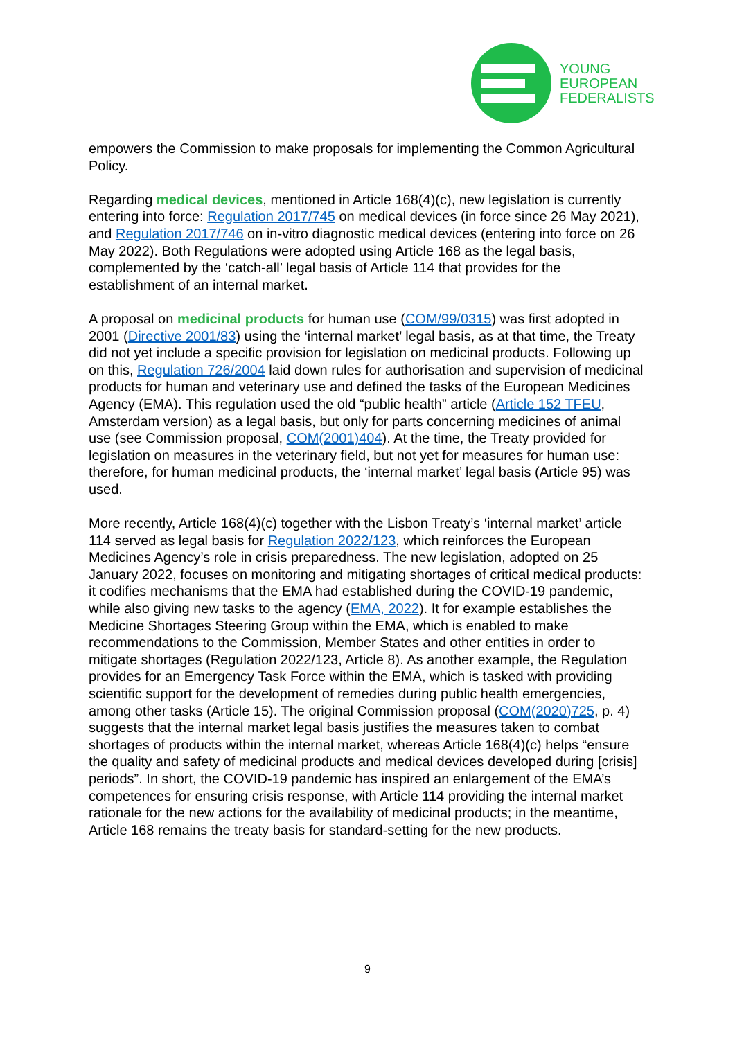YOUNG
EUROPEAN
FEDERALISTS
empowers the Commission to make proposals for implementing the Common Agricultural Policy.
Regarding medical devices, mentioned in Article 168(4)(c), new legislation is currently entering into force: Regulation 2017/745 on medical devices (in force since 26 May 2021), and Regulation 2017/746 on in-vitro diagnostic medical devices (entering into force on 26 May 2022). Both Regulations were adopted using Article 168 as the legal basis, complemented by the ‘catch-all’ legal basis of Article 114 that provides for the establishment of an internal market.
A proposal on medicinal products for human use (COM/99/0315) was first adopted in 2001 (Directive 2001/83) using the ‘internal market’ legal basis, as at that time, the Treaty did not yet include a specific provision for legislation on medicinal products. Following up on this, Regulation 726/2004 laid down rules for authorisation and supervision of medicinal products for human and veterinary use and defined the tasks of the European Medicines Agency (EMA). This regulation used the old “public health” article (Article 152 TFEU, Amsterdam version) as a legal basis, but only for parts concerning medicines of animal use (see Commission proposal, COM(2001)404). At the time, the Treaty provided for legislation on measures in the veterinary field, but not yet for measures for human use: therefore, for human medicinal products, the ‘internal market’ legal basis (Article 95) was used.
More recently, Article 168(4)(c) together with the Lisbon Treaty’s ‘internal market’ article 114 served as legal basis for Regulation 2022/123, which reinforces the European Medicines Agency’s role in crisis preparedness. The new legislation, adopted on 25 January 2022, focuses on monitoring and mitigating shortages of critical medical products: it codifies mechanisms that the EMA had established during the COVID-19 pandemic, while also giving new tasks to the agency (EMA, 2022). It for example establishes the Medicine Shortages Steering Group within the EMA, which is enabled to make recommendations to the Commission, Member States and other entities in order to mitigate shortages (Regulation 2022/123, Article 8). As another example, the Regulation provides for an Emergency Task Force within the EMA, which is tasked with providing scientific support for the development of remedies during public health emergencies, among other tasks (Article 15). The original Commission proposal (COM(2020)725, p. 4) suggests that the internal market legal basis justifies the measures taken to combat shortages of products within the internal market, whereas Article 168(4)(c) helps “ensure the quality and safety of medicinal products and medical devices developed during [crisis] periods”. In short, the COVID-19 pandemic has inspired an enlargement of the EMA’s competences for ensuring crisis response, with Article 114 providing the internal market rationale for the new actions for the availability of medicinal products; in the meantime, Article 168 remains the treaty basis for standard-setting for the new products.
9